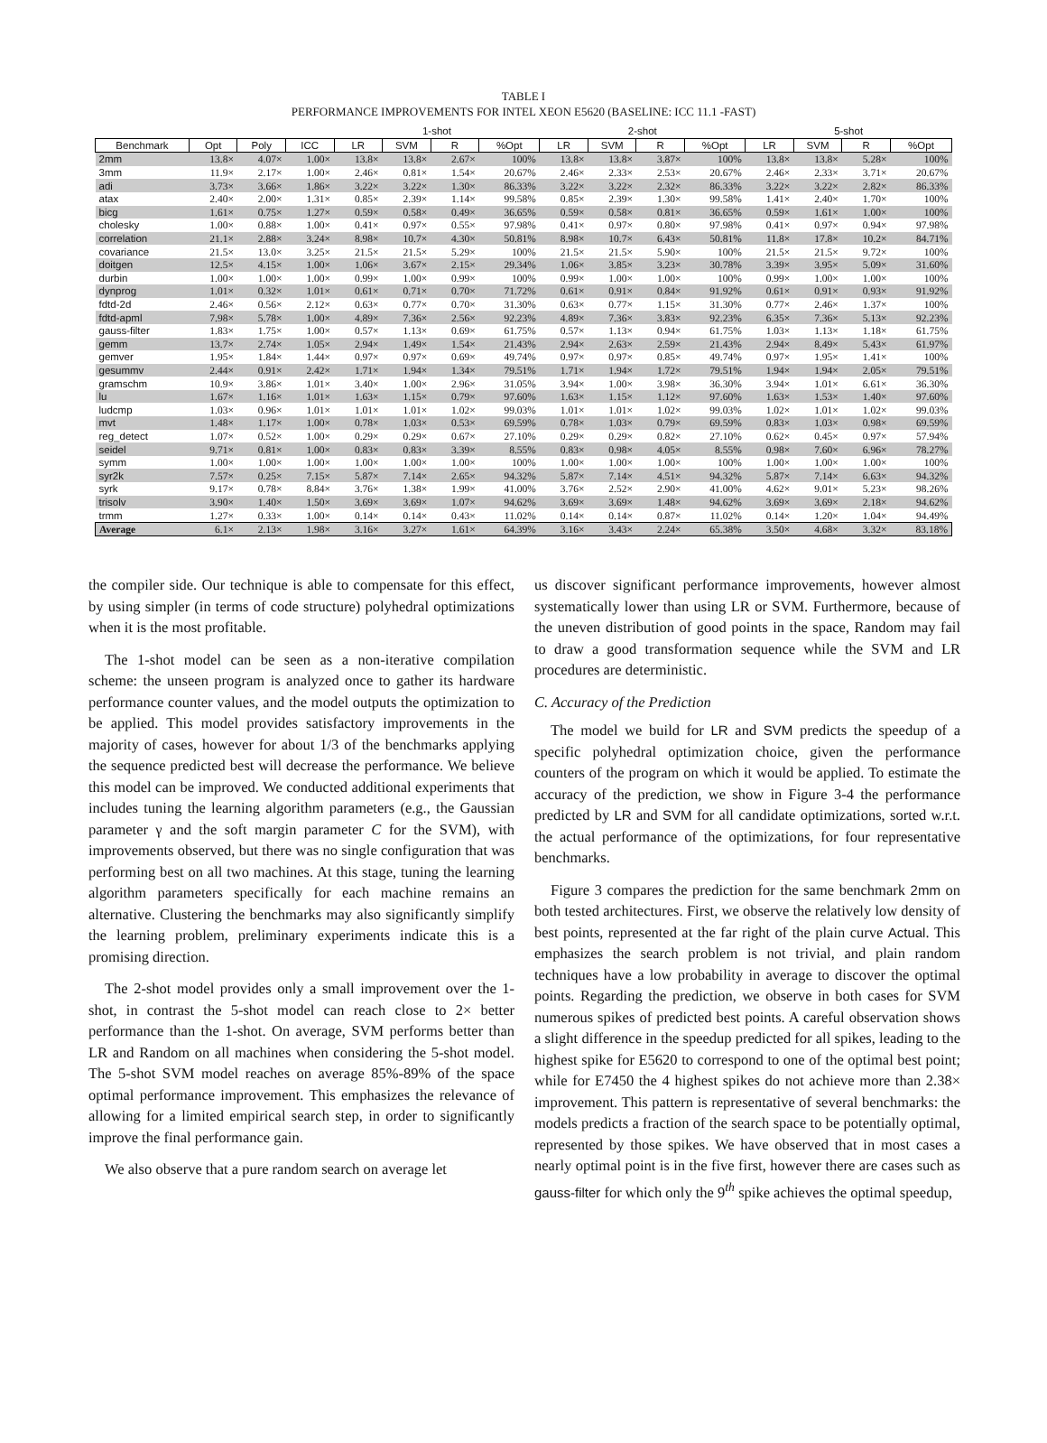TABLE I
PERFORMANCE IMPROVEMENTS FOR INTEL XEON E5620 (BASELINE: ICC 11.1 -FAST)
| | | | | 1-shot | | | | 2-shot | | | | 5-shot | | | |
| --- | --- | --- | --- | --- | --- | --- | --- | --- | --- | --- | --- | --- | --- | --- | --- |
| Benchmark | Opt | Poly | ICC | LR | SVM | R | %Opt | LR | SVM | R | %Opt | LR | SVM | R | %Opt |
| 2mm | 13.8× | 4.07× | 1.00× | 13.8× | 13.8× | 2.67× | 100% | 13.8× | 13.8× | 3.87× | 100% | 13.8× | 13.8× | 5.28× | 100% |
| 3mm | 11.9× | 2.17× | 1.00× | 2.46× | 0.81× | 1.54× | 20.67% | 2.46× | 2.33× | 2.53× | 20.67% | 2.46× | 2.33× | 3.71× | 20.67% |
| adi | 3.73× | 3.66× | 1.86× | 3.22× | 3.22× | 1.30× | 86.33% | 3.22× | 3.22× | 2.32× | 86.33% | 3.22× | 3.22× | 2.82× | 86.33% |
| atax | 2.40× | 2.00× | 1.31× | 0.85× | 2.39× | 1.14× | 99.58% | 0.85× | 2.39× | 1.30× | 99.58% | 1.41× | 2.40× | 1.70× | 100% |
| bicg | 1.61× | 0.75× | 1.27× | 0.59× | 0.58× | 0.49× | 36.65% | 0.59× | 0.58× | 0.81× | 36.65% | 0.59× | 1.61× | 1.00× | 100% |
| cholesky | 1.00× | 0.88× | 1.00× | 0.41× | 0.97× | 0.55× | 97.98% | 0.41× | 0.97× | 0.80× | 97.98% | 0.41× | 0.97× | 0.94× | 97.98% |
| correlation | 21.1× | 2.88× | 3.24× | 8.98× | 10.7× | 4.30× | 50.81% | 8.98× | 10.7× | 6.43× | 50.81% | 11.8× | 17.8× | 10.2× | 84.71% |
| covariance | 21.5× | 13.0× | 3.25× | 21.5× | 21.5× | 5.29× | 100% | 21.5× | 21.5× | 5.90× | 100% | 21.5× | 21.5× | 9.72× | 100% |
| doitgen | 12.5× | 4.15× | 1.00× | 1.06× | 3.67× | 2.15× | 29.34% | 1.06× | 3.85× | 3.23× | 30.78% | 3.39× | 3.95× | 5.09× | 31.60% |
| durbin | 1.00× | 1.00× | 1.00× | 0.99× | 1.00× | 0.99× | 100% | 0.99× | 1.00× | 1.00× | 100% | 0.99× | 1.00× | 1.00× | 100% |
| dynprog | 1.01× | 0.32× | 1.01× | 0.61× | 0.71× | 0.70× | 71.72% | 0.61× | 0.91× | 0.84× | 91.92% | 0.61× | 0.91× | 0.93× | 91.92% |
| fdtd-2d | 2.46× | 0.56× | 2.12× | 0.63× | 0.77× | 0.70× | 31.30% | 0.63× | 0.77× | 1.15× | 31.30% | 0.77× | 2.46× | 1.37× | 100% |
| fdtd-apml | 7.98× | 5.78× | 1.00× | 4.89× | 7.36× | 2.56× | 92.23% | 4.89× | 7.36× | 3.83× | 92.23% | 6.35× | 7.36× | 5.13× | 92.23% |
| gauss-filter | 1.83× | 1.75× | 1.00× | 0.57× | 1.13× | 0.69× | 61.75% | 0.57× | 1.13× | 0.94× | 61.75% | 1.03× | 1.13× | 1.18× | 61.75% |
| gemm | 13.7× | 2.74× | 1.05× | 2.94× | 1.49× | 1.54× | 21.43% | 2.94× | 2.63× | 2.59× | 21.43% | 2.94× | 8.49× | 5.43× | 61.97% |
| gemver | 1.95× | 1.84× | 1.44× | 0.97× | 0.97× | 0.69× | 49.74% | 0.97× | 0.97× | 0.85× | 49.74% | 0.97× | 1.95× | 1.41× | 100% |
| gesummv | 2.44× | 0.91× | 2.42× | 1.71× | 1.94× | 1.34× | 79.51% | 1.71× | 1.94× | 1.72× | 79.51% | 1.94× | 1.94× | 2.05× | 79.51% |
| gramschm | 10.9× | 3.86× | 1.01× | 3.40× | 1.00× | 2.96× | 31.05% | 3.94× | 1.00× | 3.98× | 36.30% | 3.94× | 1.01× | 6.61× | 36.30% |
| lu | 1.67× | 1.16× | 1.01× | 1.63× | 1.15× | 0.79× | 97.60% | 1.63× | 1.15× | 1.12× | 97.60% | 1.63× | 1.53× | 1.40× | 97.60% |
| ludcmp | 1.03× | 0.96× | 1.01× | 1.01× | 1.01× | 1.02× | 99.03% | 1.01× | 1.01× | 1.02× | 99.03% | 1.02× | 1.01× | 1.02× | 99.03% |
| mvt | 1.48× | 1.17× | 1.00× | 0.78× | 1.03× | 0.53× | 69.59% | 0.78× | 1.03× | 0.79× | 69.59% | 0.83× | 1.03× | 0.98× | 69.59% |
| reg_detect | 1.07× | 0.52× | 1.00× | 0.29× | 0.29× | 0.67× | 27.10% | 0.29× | 0.29× | 0.82× | 27.10% | 0.62× | 0.45× | 0.97× | 57.94% |
| seidel | 9.71× | 0.81× | 1.00× | 0.83× | 0.83× | 3.39× | 8.55% | 0.83× | 0.98× | 4.05× | 8.55% | 0.98× | 7.60× | 6.96× | 78.27% |
| symm | 1.00× | 1.00× | 1.00× | 1.00× | 1.00× | 1.00× | 100% | 1.00× | 1.00× | 1.00× | 100% | 1.00× | 1.00× | 1.00× | 100% |
| syr2k | 7.57× | 0.25× | 7.15× | 5.87× | 7.14× | 2.65× | 94.32% | 5.87× | 7.14× | 4.51× | 94.32% | 5.87× | 7.14× | 6.63× | 94.32% |
| syrk | 9.17× | 0.78× | 8.84× | 3.76× | 1.38× | 1.99× | 41.00% | 3.76× | 2.52× | 2.90× | 41.00% | 4.62× | 9.01× | 5.23× | 98.26% |
| trisolv | 3.90× | 1.40× | 1.50× | 3.69× | 3.69× | 1.07× | 94.62% | 3.69× | 3.69× | 1.48× | 94.62% | 3.69× | 3.69× | 2.18× | 94.62% |
| trmm | 1.27× | 0.33× | 1.00× | 0.14× | 0.14× | 0.43× | 11.02% | 0.14× | 0.14× | 0.87× | 11.02% | 0.14× | 1.20× | 1.04× | 94.49% |
| Average | 6.1× | 2.13× | 1.98× | 3.16× | 3.27× | 1.61× | 64.39% | 3.16× | 3.43× | 2.24× | 65.38% | 3.50× | 4.68× | 3.32× | 83.18% |
the compiler side. Our technique is able to compensate for this effect, by using simpler (in terms of code structure) polyhedral optimizations when it is the most profitable.
The 1-shot model can be seen as a non-iterative compilation scheme: the unseen program is analyzed once to gather its hardware performance counter values, and the model outputs the optimization to be applied. This model provides satisfactory improvements in the majority of cases, however for about 1/3 of the benchmarks applying the sequence predicted best will decrease the performance. We believe this model can be improved. We conducted additional experiments that includes tuning the learning algorithm parameters (e.g., the Gaussian parameter γ and the soft margin parameter C for the SVM), with improvements observed, but there was no single configuration that was performing best on all two machines. At this stage, tuning the learning algorithm parameters specifically for each machine remains an alternative. Clustering the benchmarks may also significantly simplify the learning problem, preliminary experiments indicate this is a promising direction.
The 2-shot model provides only a small improvement over the 1-shot, in contrast the 5-shot model can reach close to 2× better performance than the 1-shot. On average, SVM performs better than LR and Random on all machines when considering the 5-shot model. The 5-shot SVM model reaches on average 85%-89% of the space optimal performance improvement. This emphasizes the relevance of allowing for a limited empirical search step, in order to significantly improve the final performance gain.
We also observe that a pure random search on average let
us discover significant performance improvements, however almost systematically lower than using LR or SVM. Furthermore, because of the uneven distribution of good points in the space, Random may fail to draw a good transformation sequence while the SVM and LR procedures are deterministic.
C. Accuracy of the Prediction
The model we build for LR and SVM predicts the speedup of a specific polyhedral optimization choice, given the performance counters of the program on which it would be applied. To estimate the accuracy of the prediction, we show in Figure 3-4 the performance predicted by LR and SVM for all candidate optimizations, sorted w.r.t. the actual performance of the optimizations, for four representative benchmarks.
Figure 3 compares the prediction for the same benchmark 2mm on both tested architectures. First, we observe the relatively low density of best points, represented at the far right of the plain curve Actual. This emphasizes the search problem is not trivial, and plain random techniques have a low probability in average to discover the optimal points. Regarding the prediction, we observe in both cases for SVM numerous spikes of predicted best points. A careful observation shows a slight difference in the speedup predicted for all spikes, leading to the highest spike for E5620 to correspond to one of the optimal best point; while for E7450 the 4 highest spikes do not achieve more than 2.38× improvement. This pattern is representative of several benchmarks: the models predicts a fraction of the search space to be potentially optimal, represented by those spikes. We have observed that in most cases a nearly optimal point is in the five first, however there are cases such as gauss-filter for which only the 9<sup>th</sup> spike achieves the optimal speedup,